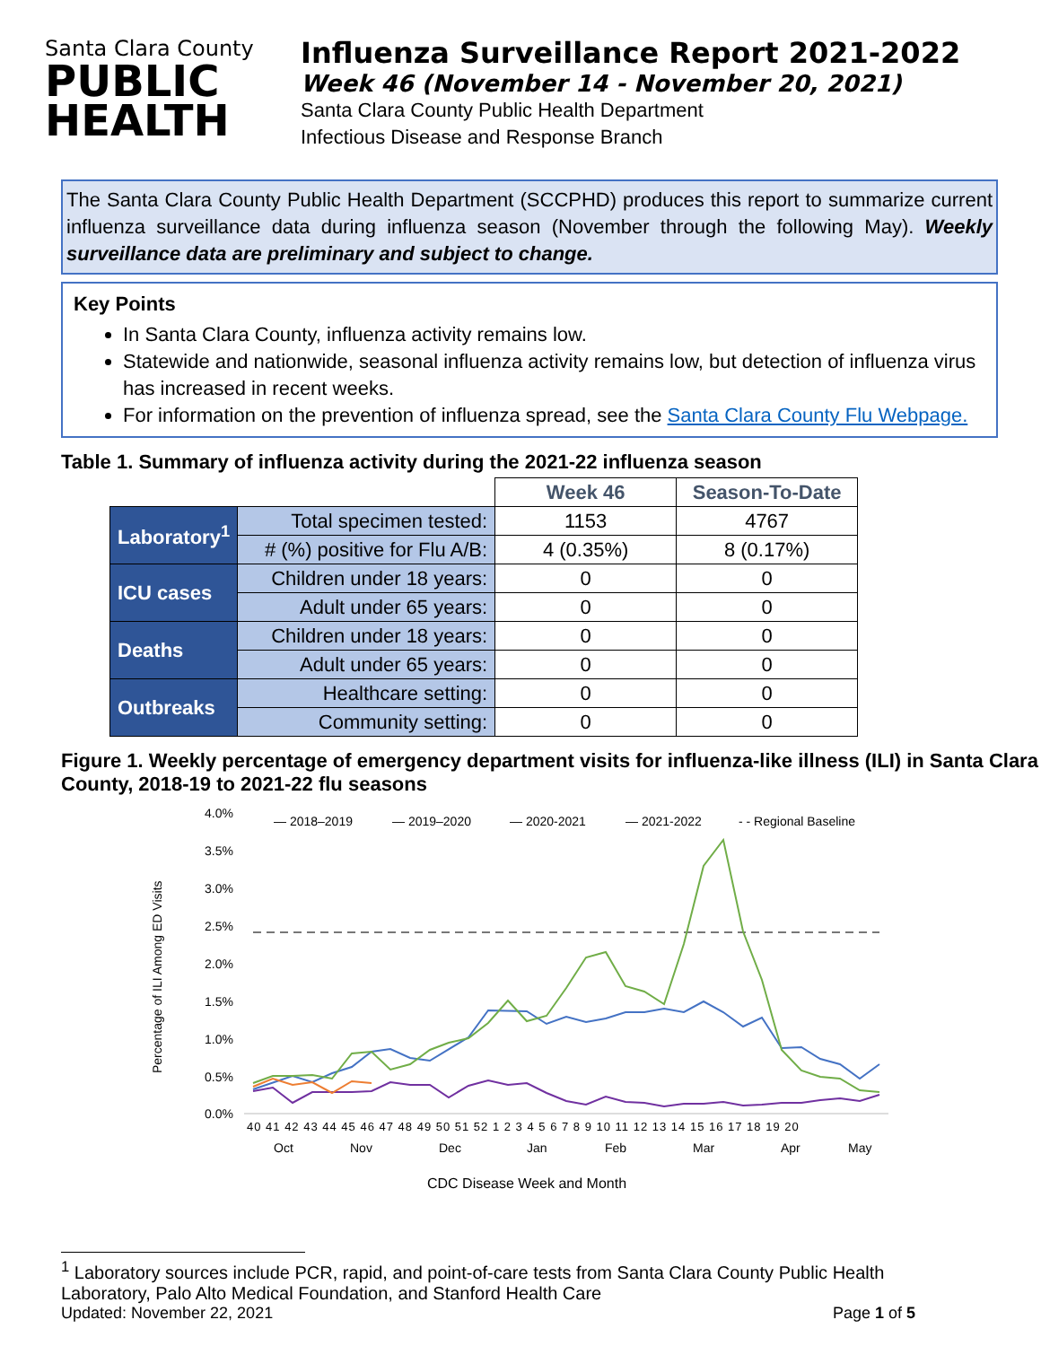Santa Clara County
PUBLIC
HEALTH
Influenza Surveillance Report 2021-2022
Week 46 (November 14 - November 20, 2021)
Santa Clara County Public Health Department
Infectious Disease and Response Branch
The Santa Clara County Public Health Department (SCCPHD) produces this report to summarize current influenza surveillance data during influenza season (November through the following May). Weekly surveillance data are preliminary and subject to change.
Key Points
In Santa Clara County, influenza activity remains low.
Statewide and nationwide, seasonal influenza activity remains low, but detection of influenza virus has increased in recent weeks.
For information on the prevention of influenza spread, see the Santa Clara County Flu Webpage.
Table 1. Summary of influenza activity during the 2021-22 influenza season
| | | Week 46 | Season-To-Date |
| Laboratory<sup>1</sup> | Total specimen tested: | 1153 | 4767 |
| | # (%) positive for Flu A/B: | 4 (0.35%) | 8 (0.17%) |
| ICU cases | Children under 18 years: | 0 | 0 |
| | Adult under 65 years: | 0 | 0 |
| Deaths | Children under 18 years: | 0 | 0 |
| | Adult under 65 years: | 0 | 0 |
| Outbreaks | Healthcare setting: | 0 | 0 |
| | Community setting: | 0 | 0 |
Figure 1. Weekly percentage of emergency department visits for influenza-like illness (ILI) in Santa Clara County, 2018-19 to 2021-22 flu seasons
Percentage of ILI Among ED Visits
4.0%
3.5%
3.0%
2.5%
2.0%
1.5%
1.0%
0.5%
0.0%
— 2018–2019
— 2019–2020
— 2020-2021
— 2021-2022
- - Regional Baseline
40 41 42 43 44 45 46 47 48 49 50 51 52 1 2 3 4 5 6 7 8 9 10 11 12 13 14 15 16 17 18 19 20
Oct
Nov
Dec
Jan
Feb
Mar
Apr
May
CDC Disease Week and Month
<sup>1</sup> Laboratory sources include PCR, rapid, and point-of-care tests from Santa Clara County Public Health Laboratory, Palo Alto Medical Foundation, and Stanford Health Care
Updated: November 22, 2021 Page 1 of 5